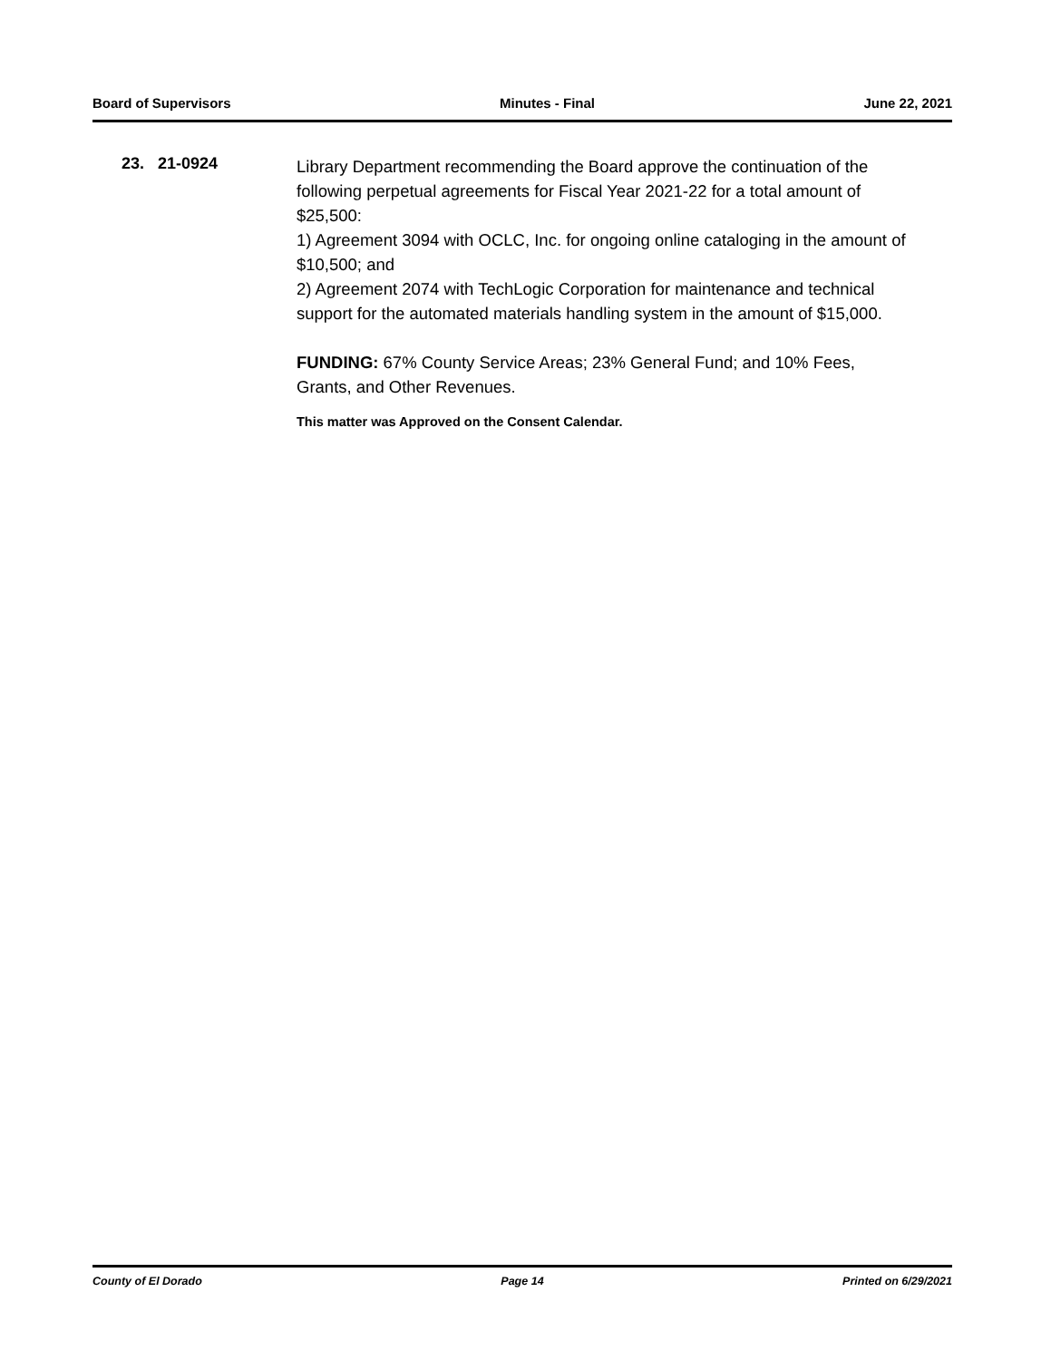Board of Supervisors Minutes - Final June 22, 2021
23. 21-0924
Library Department recommending the Board approve the continuation of the following perpetual agreements for Fiscal Year 2021-22 for a total amount of $25,500:
1) Agreement 3094 with OCLC, Inc. for ongoing online cataloging in the amount of $10,500; and
2) Agreement 2074 with TechLogic Corporation for maintenance and technical support for the automated materials handling system in the amount of $15,000.
FUNDING: 67% County Service Areas; 23% General Fund; and 10% Fees, Grants, and Other Revenues.
This matter was Approved on the Consent Calendar.
County of El Dorado Page 14 Printed on 6/29/2021